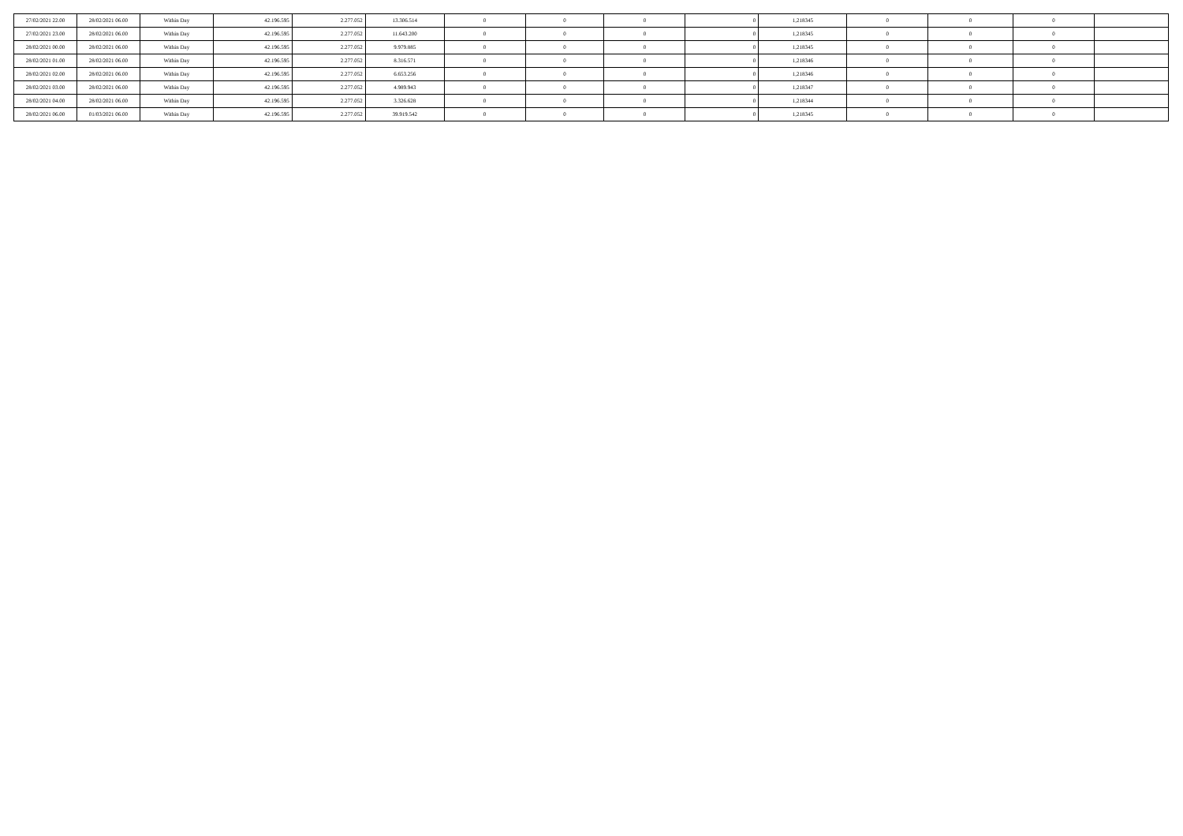| 27/02/2021 22.00 | 28/02/2021 06.00 | Within Day | 42.196.595 | 2.277.052 | 13.306.514 | 0 | 0 | 0 | 0 | 1,218345 | 0 | 0 | 0 | |
| 27/02/2021 23.00 | 28/02/2021 06.00 | Within Day | 42.196.595 | 2.277.052 | 11.643.200 | 0 | 0 | 0 | 0 | 1,218345 | 0 | 0 | 0 | |
| 28/02/2021 00.00 | 28/02/2021 06.00 | Within Day | 42.196.595 | 2.277.052 | 9.979.885 | 0 | 0 | 0 | 0 | 1,218345 | 0 | 0 | 0 | |
| 28/02/2021 01.00 | 28/02/2021 06.00 | Within Day | 42.196.595 | 2.277.052 | 8.316.571 | 0 | 0 | 0 | 0 | 1,218346 | 0 | 0 | 0 | |
| 28/02/2021 02.00 | 28/02/2021 06.00 | Within Day | 42.196.595 | 2.277.052 | 6.653.256 | 0 | 0 | 0 | 0 | 1,218346 | 0 | 0 | 0 | |
| 28/02/2021 03.00 | 28/02/2021 06.00 | Within Day | 42.196.595 | 2.277.052 | 4.989.943 | 0 | 0 | 0 | 0 | 1,218347 | 0 | 0 | 0 | |
| 28/02/2021 04.00 | 28/02/2021 06.00 | Within Day | 42.196.595 | 2.277.052 | 3.326.628 | 0 | 0 | 0 | 0 | 1,218344 | 0 | 0 | 0 | |
| 28/02/2021 06.00 | 01/03/2021 06.00 | Within Day | 42.196.595 | 2.277.052 | 39.919.542 | 0 | 0 | 0 | 0 | 1,218345 | 0 | 0 | 0 | |